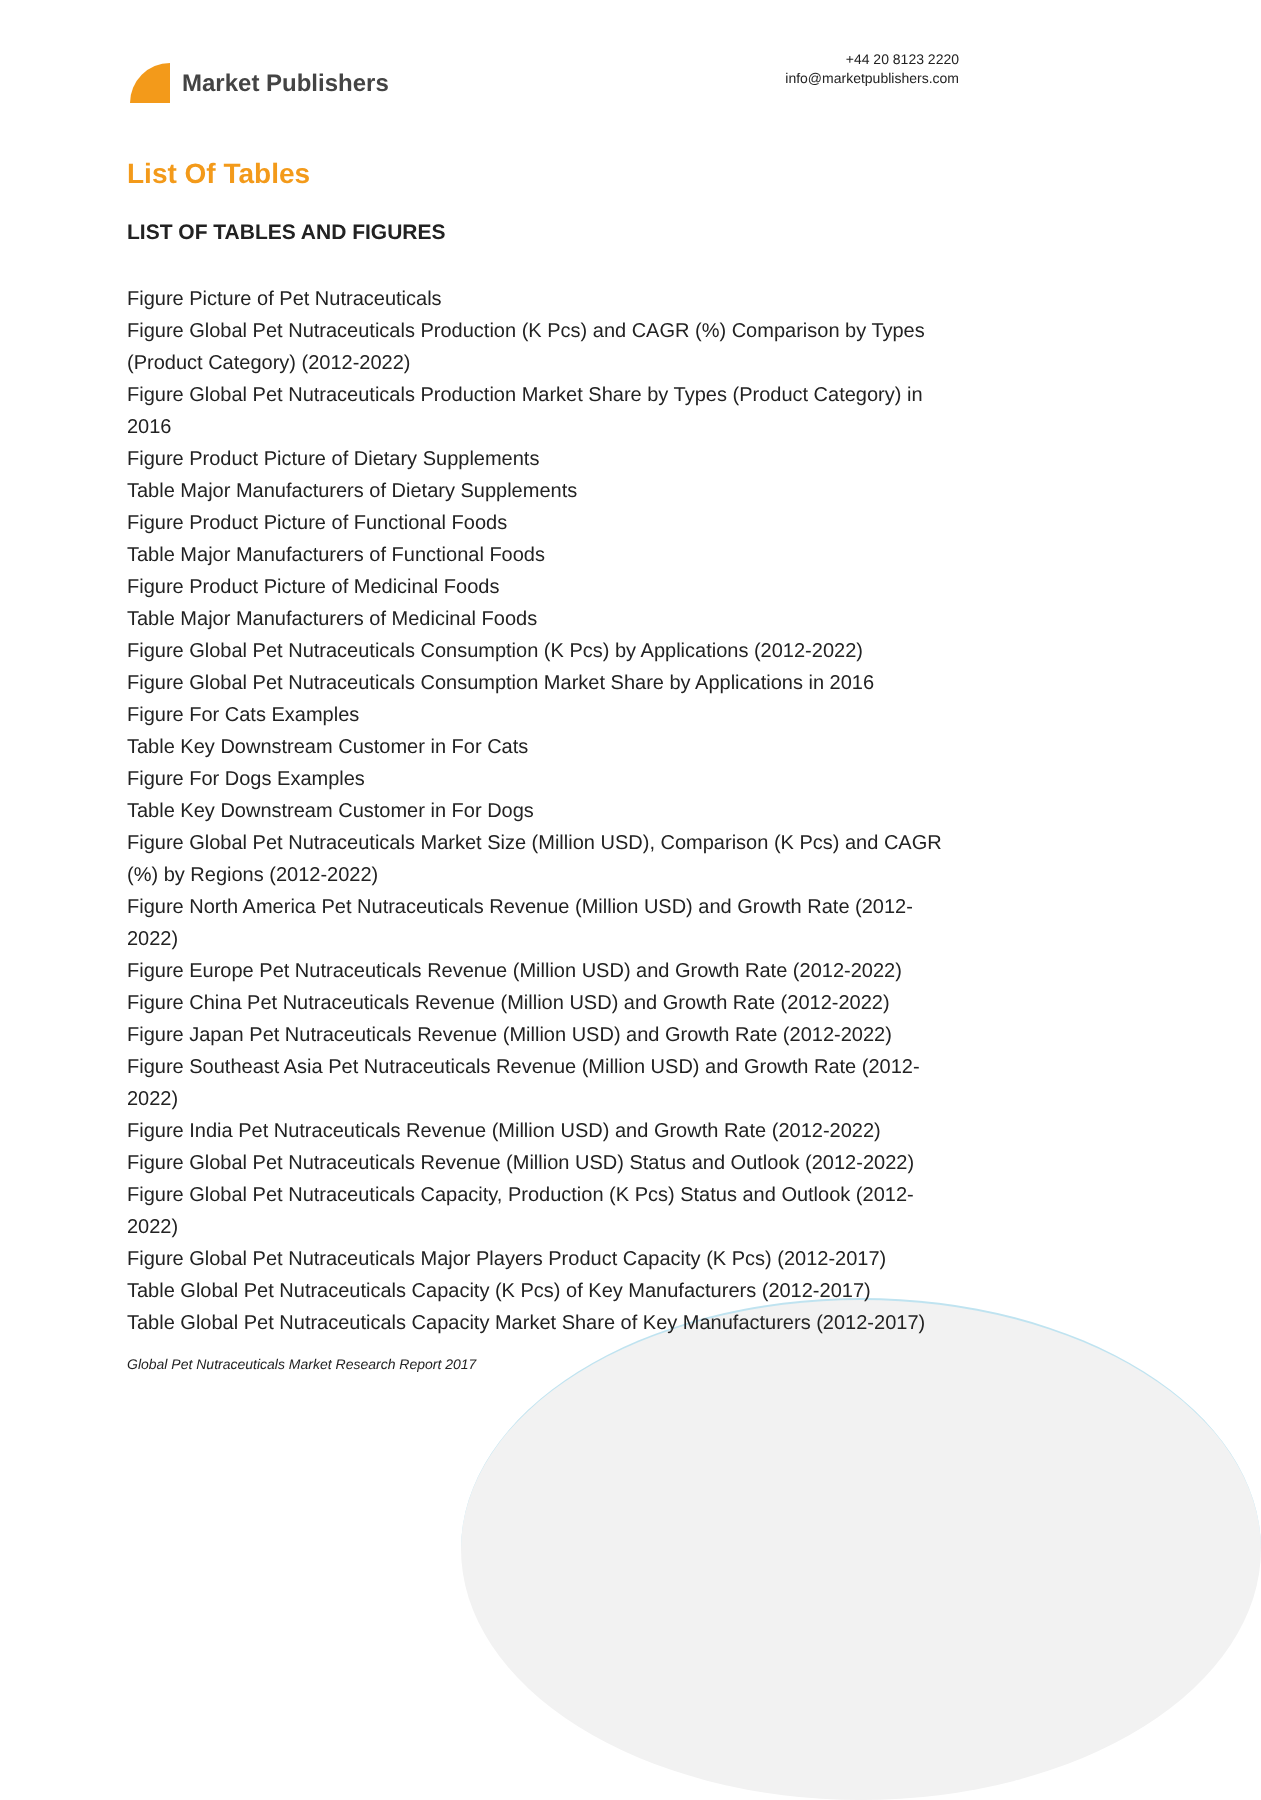Market Publishers
+44 20 8123 2220
info@marketpublishers.com
List Of Tables
LIST OF TABLES AND FIGURES
Figure Picture of Pet Nutraceuticals
Figure Global Pet Nutraceuticals Production (K Pcs) and CAGR (%) Comparison by Types (Product Category) (2012-2022)
Figure Global Pet Nutraceuticals Production Market Share by Types (Product Category) in 2016
Figure Product Picture of Dietary Supplements
Table Major Manufacturers of Dietary Supplements
Figure Product Picture of Functional Foods
Table Major Manufacturers of Functional Foods
Figure Product Picture of Medicinal Foods
Table Major Manufacturers of Medicinal Foods
Figure Global Pet Nutraceuticals Consumption (K Pcs) by Applications (2012-2022)
Figure Global Pet Nutraceuticals Consumption Market Share by Applications in 2016
Figure For Cats Examples
Table Key Downstream Customer in For Cats
Figure For Dogs Examples
Table Key Downstream Customer in For Dogs
Figure Global Pet Nutraceuticals Market Size (Million USD), Comparison (K Pcs) and CAGR (%) by Regions (2012-2022)
Figure North America Pet Nutraceuticals Revenue (Million USD) and Growth Rate (2012-2022)
Figure Europe Pet Nutraceuticals Revenue (Million USD) and Growth Rate (2012-2022)
Figure China Pet Nutraceuticals Revenue (Million USD) and Growth Rate (2012-2022)
Figure Japan Pet Nutraceuticals Revenue (Million USD) and Growth Rate (2012-2022)
Figure Southeast Asia Pet Nutraceuticals Revenue (Million USD) and Growth Rate (2012-2022)
Figure India Pet Nutraceuticals Revenue (Million USD) and Growth Rate (2012-2022)
Figure Global Pet Nutraceuticals Revenue (Million USD) Status and Outlook (2012-2022)
Figure Global Pet Nutraceuticals Capacity, Production (K Pcs) Status and Outlook (2012-2022)
Figure Global Pet Nutraceuticals Major Players Product Capacity (K Pcs) (2012-2017)
Table Global Pet Nutraceuticals Capacity (K Pcs) of Key Manufacturers (2012-2017)
Table Global Pet Nutraceuticals Capacity Market Share of Key Manufacturers (2012-2017)
Global Pet Nutraceuticals Market Research Report 2017